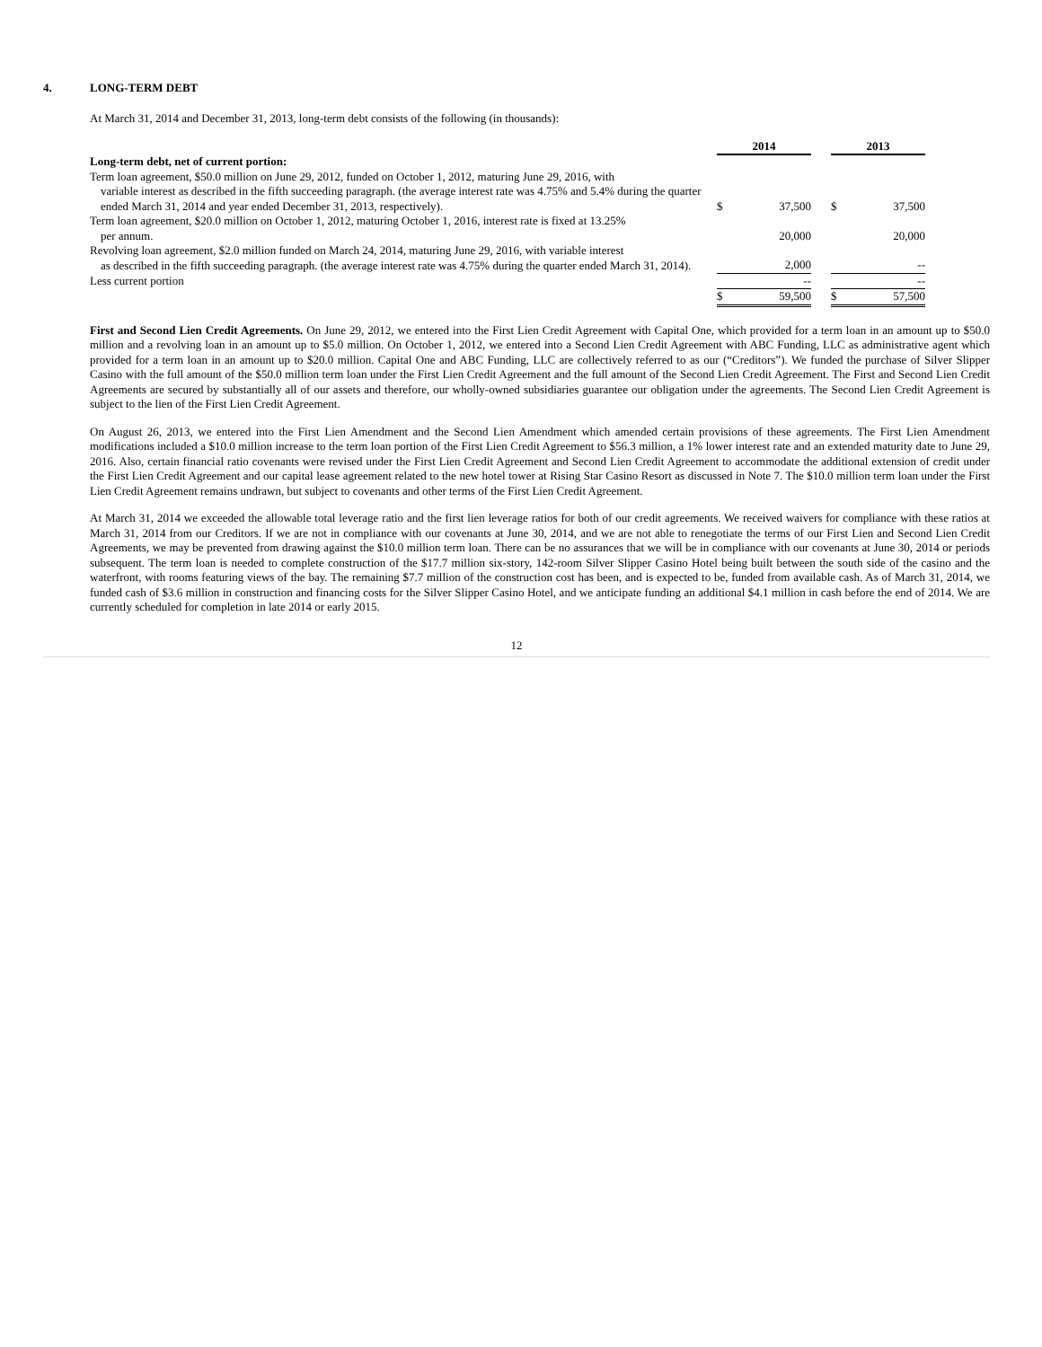4. LONG-TERM DEBT
At March 31, 2014 and December 31, 2013, long-term debt consists of the following (in thousands):
| | 2014 | | | 2013 | |
| Long-term debt, net of current portion: | | | | | |
| Term loan agreement, $50.0 million on June 29, 2012, funded on October 1, 2012, maturing June 29, 2016, with variable interest as described in the fifth succeeding paragraph. (the average interest rate was 4.75% and 5.4% during the quarter ended March 31, 2014 and year ended December 31, 2013, respectively). | $ | 37,500 | | $ | 37,500 |
| Term loan agreement, $20.0 million on October 1, 2012, maturing October 1, 2016, interest rate is fixed at 13.25% per annum. | | 20,000 | | | 20,000 |
| Revolving loan agreement, $2.0 million funded on March 24, 2014, maturing June 29, 2016, with variable interest as described in the fifth succeeding paragraph. (the average interest rate was 4.75% during the quarter ended March 31, 2014). | | 2,000 | | | -- |
| Less current portion | | -- | | | -- |
| | $ | 59,500 | | $ | 57,500 |
First and Second Lien Credit Agreements. On June 29, 2012, we entered into the First Lien Credit Agreement with Capital One, which provided for a term loan in an amount up to $50.0 million and a revolving loan in an amount up to $5.0 million. On October 1, 2012, we entered into a Second Lien Credit Agreement with ABC Funding, LLC as administrative agent which provided for a term loan in an amount up to $20.0 million. Capital One and ABC Funding, LLC are collectively referred to as our (“Creditors”). We funded the purchase of Silver Slipper Casino with the full amount of the $50.0 million term loan under the First Lien Credit Agreement and the full amount of the Second Lien Credit Agreement. The First and Second Lien Credit Agreements are secured by substantially all of our assets and therefore, our wholly-owned subsidiaries guarantee our obligation under the agreements. The Second Lien Credit Agreement is subject to the lien of the First Lien Credit Agreement.
On August 26, 2013, we entered into the First Lien Amendment and the Second Lien Amendment which amended certain provisions of these agreements. The First Lien Amendment modifications included a $10.0 million increase to the term loan portion of the First Lien Credit Agreement to $56.3 million, a 1% lower interest rate and an extended maturity date to June 29, 2016. Also, certain financial ratio covenants were revised under the First Lien Credit Agreement and Second Lien Credit Agreement to accommodate the additional extension of credit under the First Lien Credit Agreement and our capital lease agreement related to the new hotel tower at Rising Star Casino Resort as discussed in Note 7. The $10.0 million term loan under the First Lien Credit Agreement remains undrawn, but subject to covenants and other terms of the First Lien Credit Agreement.
At March 31, 2014 we exceeded the allowable total leverage ratio and the first lien leverage ratios for both of our credit agreements. We received waivers for compliance with these ratios at March 31, 2014 from our Creditors. If we are not in compliance with our covenants at June 30, 2014, and we are not able to renegotiate the terms of our First Lien and Second Lien Credit Agreements, we may be prevented from drawing against the $10.0 million term loan. There can be no assurances that we will be in compliance with our covenants at June 30, 2014 or periods subsequent. The term loan is needed to complete construction of the $17.7 million six-story, 142-room Silver Slipper Casino Hotel being built between the south side of the casino and the waterfront, with rooms featuring views of the bay. The remaining $7.7 million of the construction cost has been, and is expected to be, funded from available cash. As of March 31, 2014, we funded cash of $3.6 million in construction and financing costs for the Silver Slipper Casino Hotel, and we anticipate funding an additional $4.1 million in cash before the end of 2014. We are currently scheduled for completion in late 2014 or early 2015.
12